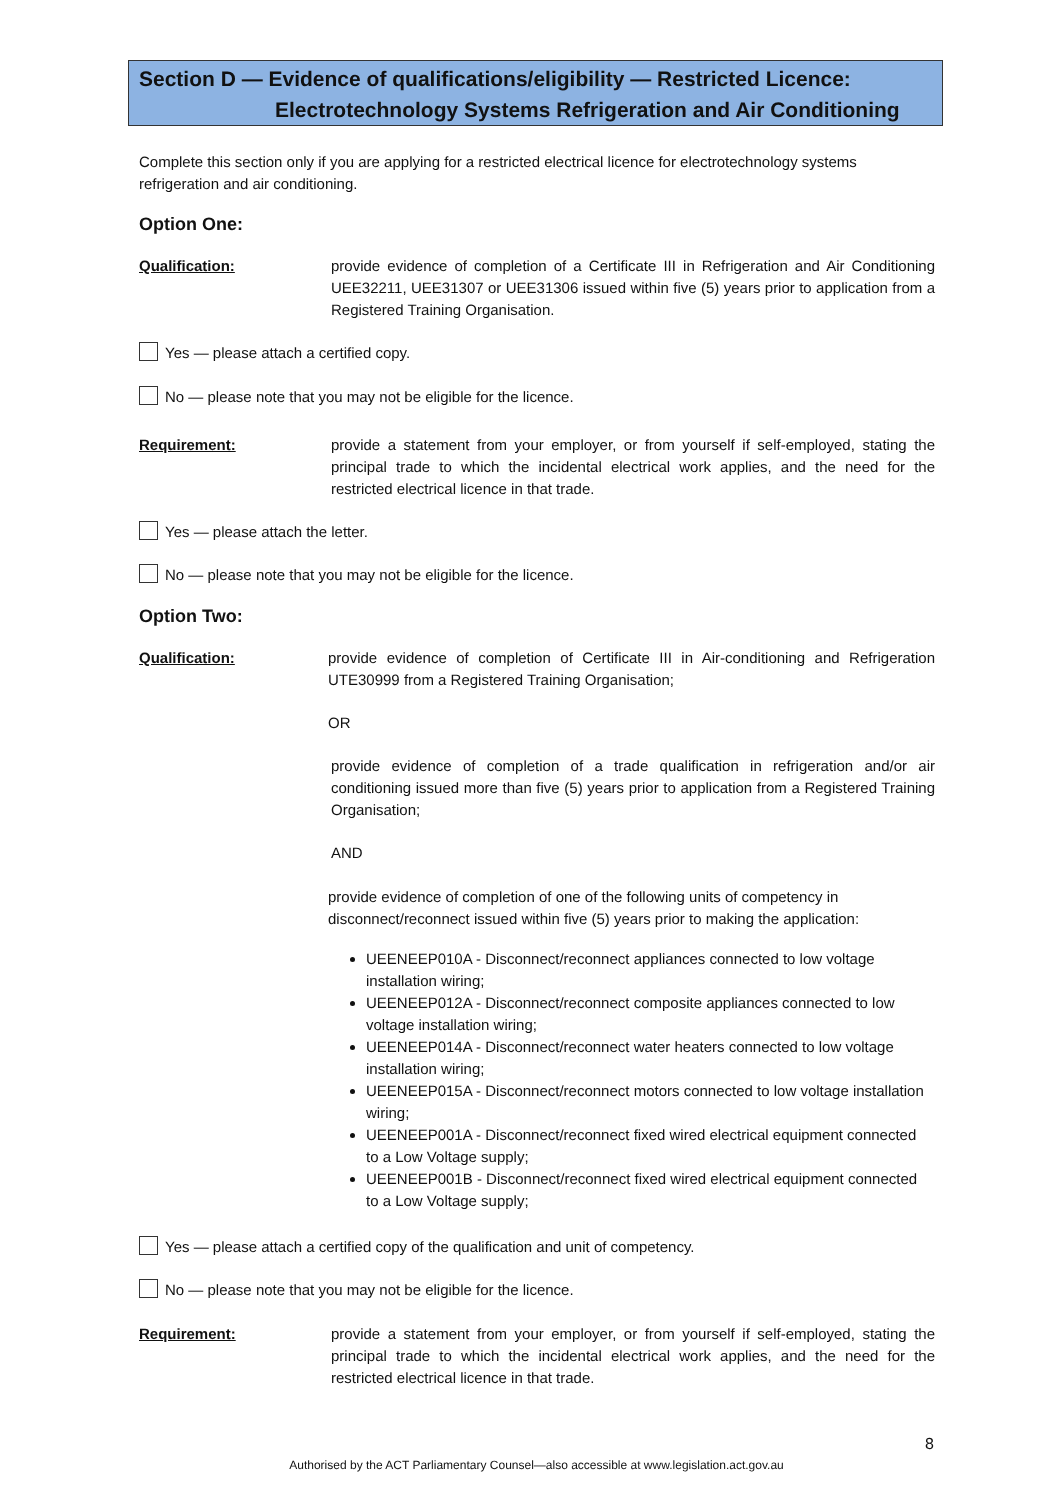Section D — Evidence of qualifications/eligibility — Restricted Licence:
Electrotechnology Systems Refrigeration and Air Conditioning
Complete this section only if you are applying for a restricted electrical licence for electrotechnology systems refrigeration and air conditioning.
Option One:
Qualification: provide evidence of completion of a Certificate III in Refrigeration and Air Conditioning UEE32211, UEE31307 or UEE31306 issued within five (5) years prior to application from a Registered Training Organisation.
Yes — please attach a certified copy.
No — please note that you may not be eligible for the licence.
Requirement: provide a statement from your employer, or from yourself if self-employed, stating the principal trade to which the incidental electrical work applies, and the need for the restricted electrical licence in that trade.
Yes — please attach the letter.
No — please note that you may not be eligible for the licence.
Option Two:
Qualification: provide evidence of completion of Certificate III in Air-conditioning and Refrigeration UTE30999 from a Registered Training Organisation;
OR
provide evidence of completion of a trade qualification in refrigeration and/or air conditioning issued more than five (5) years prior to application from a Registered Training Organisation;
AND
provide evidence of completion of one of the following units of competency in disconnect/reconnect issued within five (5) years prior to making the application:
UEENEEP010A - Disconnect/reconnect appliances connected to low voltage installation wiring;
UEENEEP012A - Disconnect/reconnect composite appliances connected to low voltage installation wiring;
UEENEEP014A - Disconnect/reconnect water heaters connected to low voltage installation wiring;
UEENEEP015A - Disconnect/reconnect motors connected to low voltage installation wiring;
UEENEEP001A - Disconnect/reconnect fixed wired electrical equipment connected to a Low Voltage supply;
UEENEEP001B - Disconnect/reconnect fixed wired electrical equipment connected to a Low Voltage supply;
Yes — please attach a certified copy of the qualification and unit of competency.
No — please note that you may not be eligible for the licence.
Requirement: provide a statement from your employer, or from yourself if self-employed, stating the principal trade to which the incidental electrical work applies, and the need for the restricted electrical licence in that trade.
8
Authorised by the ACT Parliamentary Counsel—also accessible at www.legislation.act.gov.au